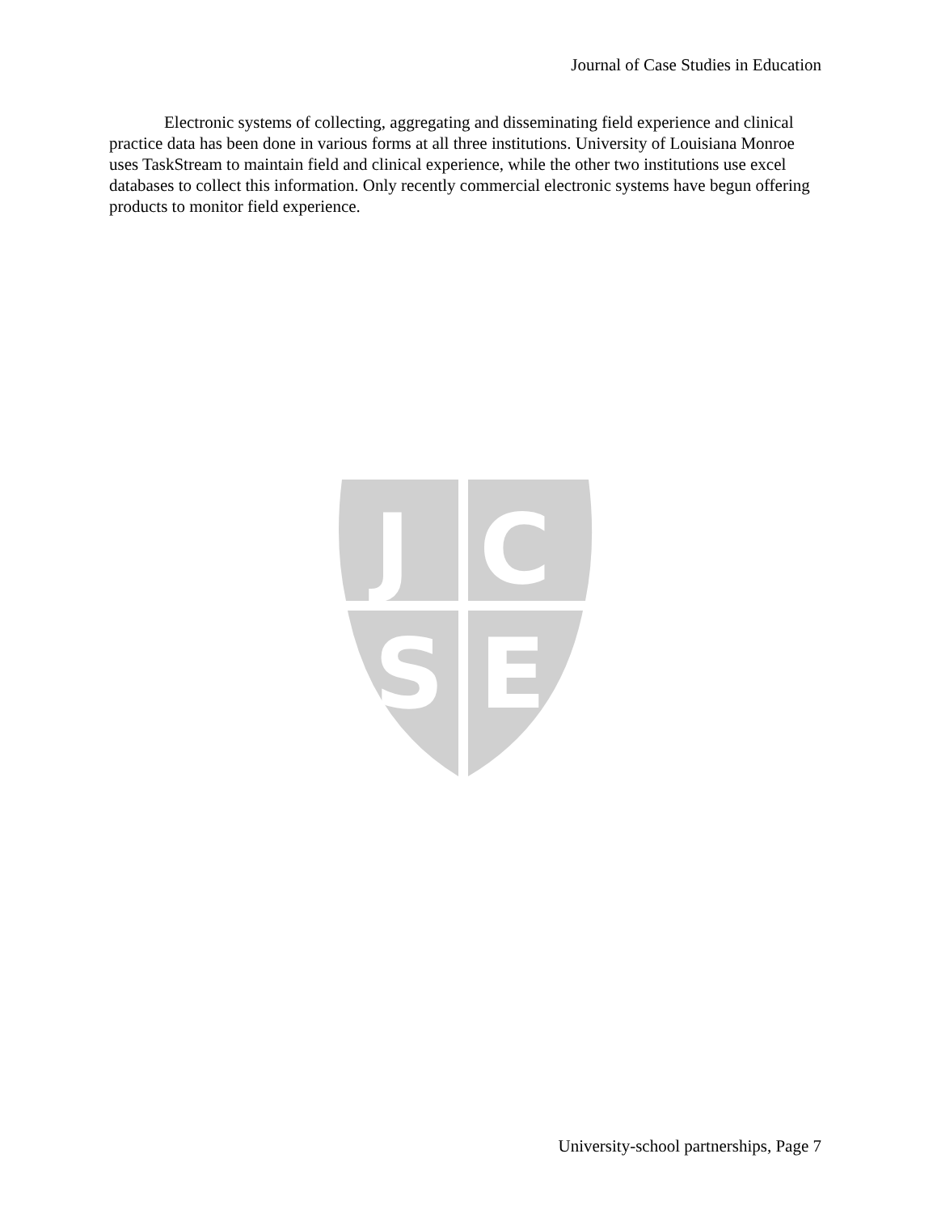Journal of Case Studies in Education
Electronic systems of collecting, aggregating and disseminating field experience and clinical practice data has been done in various forms at all three institutions. University of Louisiana Monroe uses TaskStream to maintain field and clinical experience, while the other two institutions use excel databases to collect this information. Only recently commercial electronic systems have begun offering products to monitor field experience.
J
C
S
E
University-school partnerships, Page 7